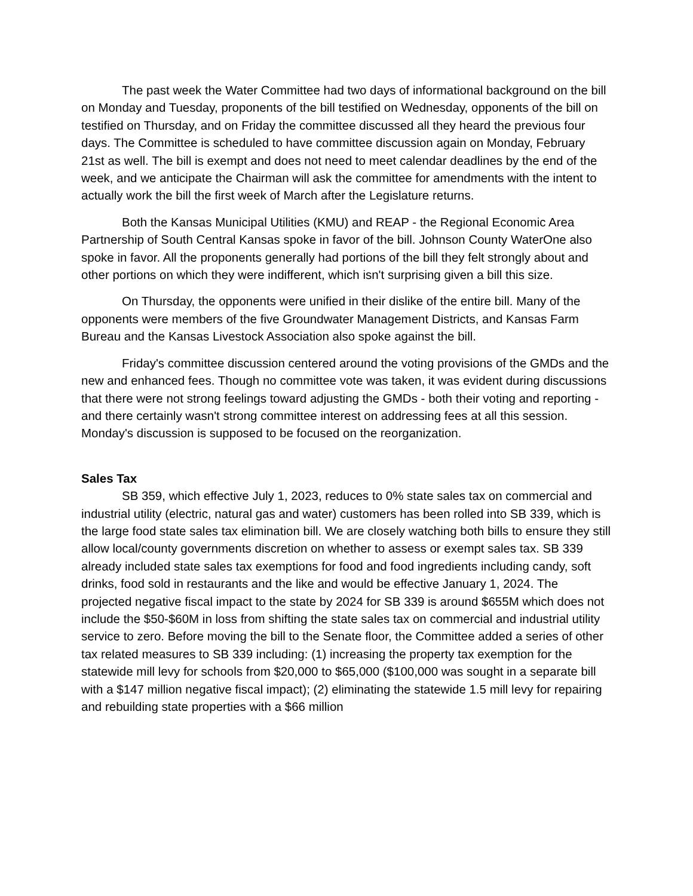The past week the Water Committee had two days of informational background on the bill on Monday and Tuesday, proponents of the bill testified on Wednesday, opponents of the bill on testified on Thursday, and on Friday the committee discussed all they heard the previous four days. The Committee is scheduled to have committee discussion again on Monday, February 21st as well. The bill is exempt and does not need to meet calendar deadlines by the end of the week, and we anticipate the Chairman will ask the committee for amendments with the intent to actually work the bill the first week of March after the Legislature returns.
Both the Kansas Municipal Utilities (KMU) and REAP - the Regional Economic Area Partnership of South Central Kansas spoke in favor of the bill. Johnson County WaterOne also spoke in favor. All the proponents generally had portions of the bill they felt strongly about and other portions on which they were indifferent, which isn't surprising given a bill this size.
On Thursday, the opponents were unified in their dislike of the entire bill. Many of the opponents were members of the five Groundwater Management Districts, and Kansas Farm Bureau and the Kansas Livestock Association also spoke against the bill.
Friday's committee discussion centered around the voting provisions of the GMDs and the new and enhanced fees. Though no committee vote was taken, it was evident during discussions that there were not strong feelings toward adjusting the GMDs - both their voting and reporting - and there certainly wasn't strong committee interest on addressing fees at all this session. Monday's discussion is supposed to be focused on the reorganization.
Sales Tax
SB 359, which effective July 1, 2023, reduces to 0% state sales tax on commercial and industrial utility (electric, natural gas and water) customers has been rolled into SB 339, which is the large food state sales tax elimination bill. We are closely watching both bills to ensure they still allow local/county governments discretion on whether to assess or exempt sales tax. SB 339 already included state sales tax exemptions for food and food ingredients including candy, soft drinks, food sold in restaurants and the like and would be effective January 1, 2024. The projected negative fiscal impact to the state by 2024 for SB 339 is around $655M which does not include the $50-$60M in loss from shifting the state sales tax on commercial and industrial utility service to zero. Before moving the bill to the Senate floor, the Committee added a series of other tax related measures to SB 339 including: (1) increasing the property tax exemption for the statewide mill levy for schools from $20,000 to $65,000 ($100,000 was sought in a separate bill with a $147 million negative fiscal impact); (2) eliminating the statewide 1.5 mill levy for repairing and rebuilding state properties with a $66 million